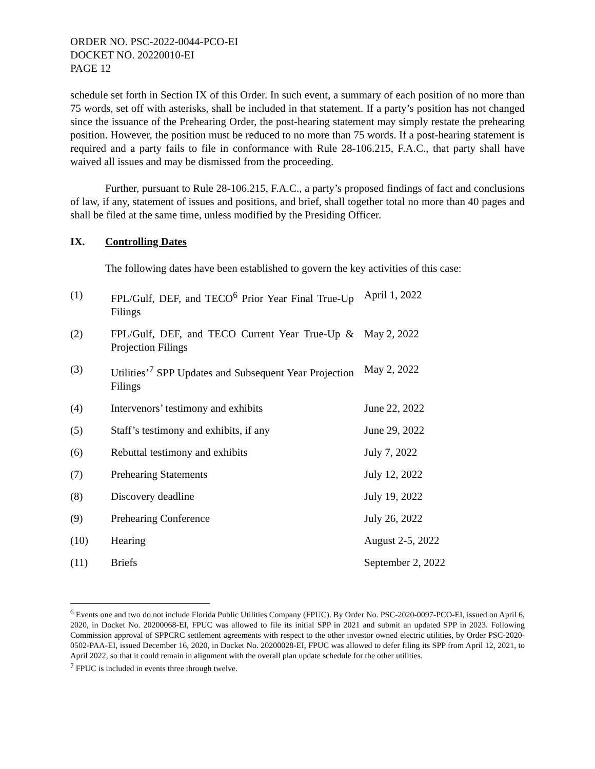ORDER NO. PSC-2022-0044-PCO-EI
DOCKET NO. 20220010-EI
PAGE 12
schedule set forth in Section IX of this Order. In such event, a summary of each position of no more than 75 words, set off with asterisks, shall be included in that statement. If a party’s position has not changed since the issuance of the Prehearing Order, the post-hearing statement may simply restate the prehearing position. However, the position must be reduced to no more than 75 words. If a post-hearing statement is required and a party fails to file in conformance with Rule 28-106.215, F.A.C., that party shall have waived all issues and may be dismissed from the proceeding.
Further, pursuant to Rule 28-106.215, F.A.C., a party’s proposed findings of fact and conclusions of law, if any, statement of issues and positions, and brief, shall together total no more than 40 pages and shall be filed at the same time, unless modified by the Presiding Officer.
IX. Controlling Dates
The following dates have been established to govern the key activities of this case:
| (1) | FPL/Gulf, DEF, and TECO<sup>6</sup> Prior Year Final True-Up Filings | April 1, 2022 |
| (2) | FPL/Gulf, DEF, and TECO Current Year True-Up & Projection Filings | May 2, 2022 |
| (3) | Utilities’<sup>7</sup> SPP Updates and Subsequent Year Projection Filings | May 2, 2022 |
| (4) | Intervenors’ testimony and exhibits | June 22, 2022 |
| (5) | Staff’s testimony and exhibits, if any | June 29, 2022 |
| (6) | Rebuttal testimony and exhibits | July 7, 2022 |
| (7) | Prehearing Statements | July 12, 2022 |
| (8) | Discovery deadline | July 19, 2022 |
| (9) | Prehearing Conference | July 26, 2022 |
| (10) | Hearing | August 2-5, 2022 |
| (11) | Briefs | September 2, 2022 |
<sup>6</sup> Events one and two do not include Florida Public Utilities Company (FPUC). By Order No. PSC-2020-0097-PCO-EI, issued on April 6, 2020, in Docket No. 20200068-EI, FPUC was allowed to file its initial SPP in 2021 and submit an updated SPP in 2023. Following Commission approval of SPPCRC settlement agreements with respect to the other investor owned electric utilities, by Order PSC-2020-0502-PAA-EI, issued December 16, 2020, in Docket No. 20200028-EI, FPUC was allowed to defer filing its SPP from April 12, 2021, to April 2022, so that it could remain in alignment with the overall plan update schedule for the other utilities.
<sup>7</sup> FPUC is included in events three through twelve.